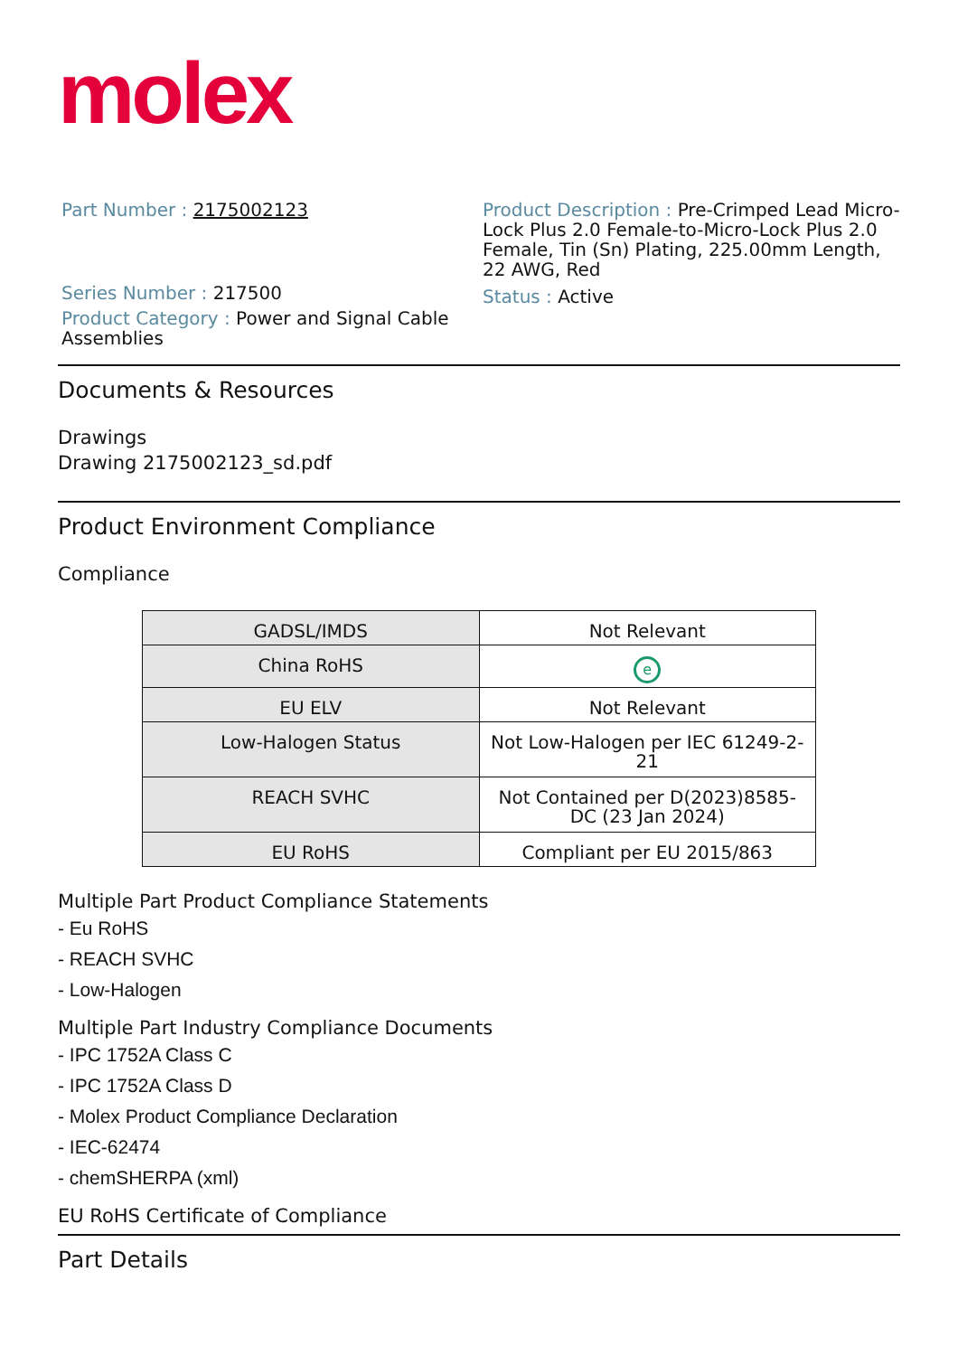molex
Part Number : 2175002123
Series Number : 217500
Product Category : Power and Signal Cable Assemblies
Product Description : Pre-Crimped Lead Micro-Lock Plus 2.0 Female-to-Micro-Lock Plus 2.0 Female, Tin (Sn) Plating, 225.00mm Length, 22 AWG, Red
Status : Active
Documents & Resources
Drawings
Drawing 2175002123_sd.pdf
Product Environment Compliance
Compliance
| GADSL/IMDS | Not Relevant |
| China RoHS | e |
| EU ELV | Not Relevant |
| Low-Halogen Status | Not Low-Halogen per IEC 61249-2-21 |
| REACH SVHC | Not Contained per D(2023)8585-DC (23 Jan 2024) |
| EU RoHS | Compliant per EU 2015/863 |
Multiple Part Product Compliance Statements
- Eu RoHS
- REACH SVHC
- Low-Halogen
Multiple Part Industry Compliance Documents
- IPC 1752A Class C
- IPC 1752A Class D
- Molex Product Compliance Declaration
- IEC-62474
- chemSHERPA (xml)
EU RoHS Certificate of Compliance
Part Details